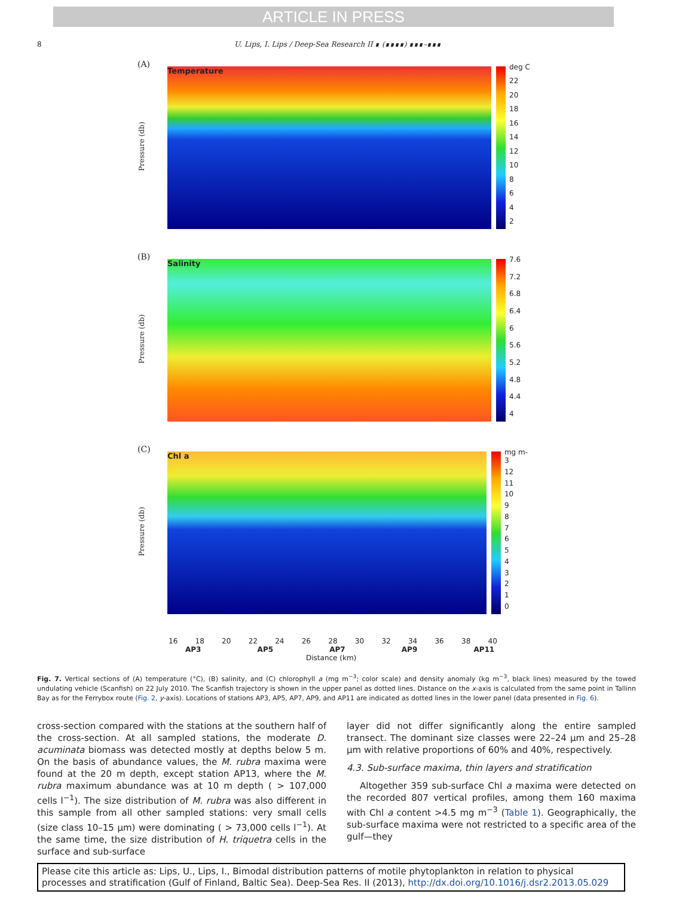ARTICLE IN PRESS
8 U. Lips, I. Lips / Deep-Sea Research II ∎ (∎∎∎∎) ∎∎∎–∎∎∎
(A)
Pressure (db)
Temperature
deg C
22
20
18
16
14
12
10
8642
(B)
Pressure (db)
Salinity
7.6
7.2
6.8
6.4
6
5.6
5.2
4.8
4.4
4
(C)
Pressure (db)
Chl a
mg m-3
12
11
10
9876543210
16 18 20 22 24 26 28 30 32 34 36 38 40
AP3 AP5 AP7 AP9 AP11
Distance (km)
Fig. 7. Vertical sections of (A) temperature (°C), (B) salinity, and (C) chlorophyll a (mg m<sup>−3</sup>; color scale) and density anomaly (kg m<sup>−3</sup>, black lines) measured by the towed undulating vehicle (Scanfish) on 22 July 2010. The Scanfish trajectory is shown in the upper panel as dotted lines. Distance on the x-axis is calculated from the same point in Tallinn Bay as for the Ferrybox route (Fig. 2, y-axis). Locations of stations AP3, AP5, AP7, AP9, and AP11 are indicated as dotted lines in the lower panel (data presented in Fig. 6).
cross-section compared with the stations at the southern half of the cross-section. At all sampled stations, the moderate D. acuminata biomass was detected mostly at depths below 5 m. On the basis of abundance values, the M. rubra maxima were found at the 20 m depth, except station AP13, where the M. rubra maximum abundance was at 10 m depth ( > 107,000 cells l<sup>−1</sup>). The size distribution of M. rubra was also different in this sample from all other sampled stations: very small cells (size class 10–15 μm) were dominating ( > 73,000 cells l<sup>−1</sup>). At the same time, the size distribution of H. triquetra cells in the surface and sub-surface
layer did not differ significantly along the entire sampled transect. The dominant size classes were 22–24 μm and 25–28 μm with relative proportions of 60% and 40%, respectively.
4.3. Sub-surface maxima, thin layers and stratification
Altogether 359 sub-surface Chl a maxima were detected on the recorded 807 vertical profiles, among them 160 maxima with Chl a content >4.5 mg m<sup>−3</sup> (Table 1). Geographically, the sub-surface maxima were not restricted to a specific area of the gulf—they
Please cite this article as: Lips, U., Lips, I., Bimodal distribution patterns of motile phytoplankton in relation to physical processes and stratification (Gulf of Finland, Baltic Sea). Deep-Sea Res. II (2013), http://dx.doi.org/10.1016/j.dsr2.2013.05.029